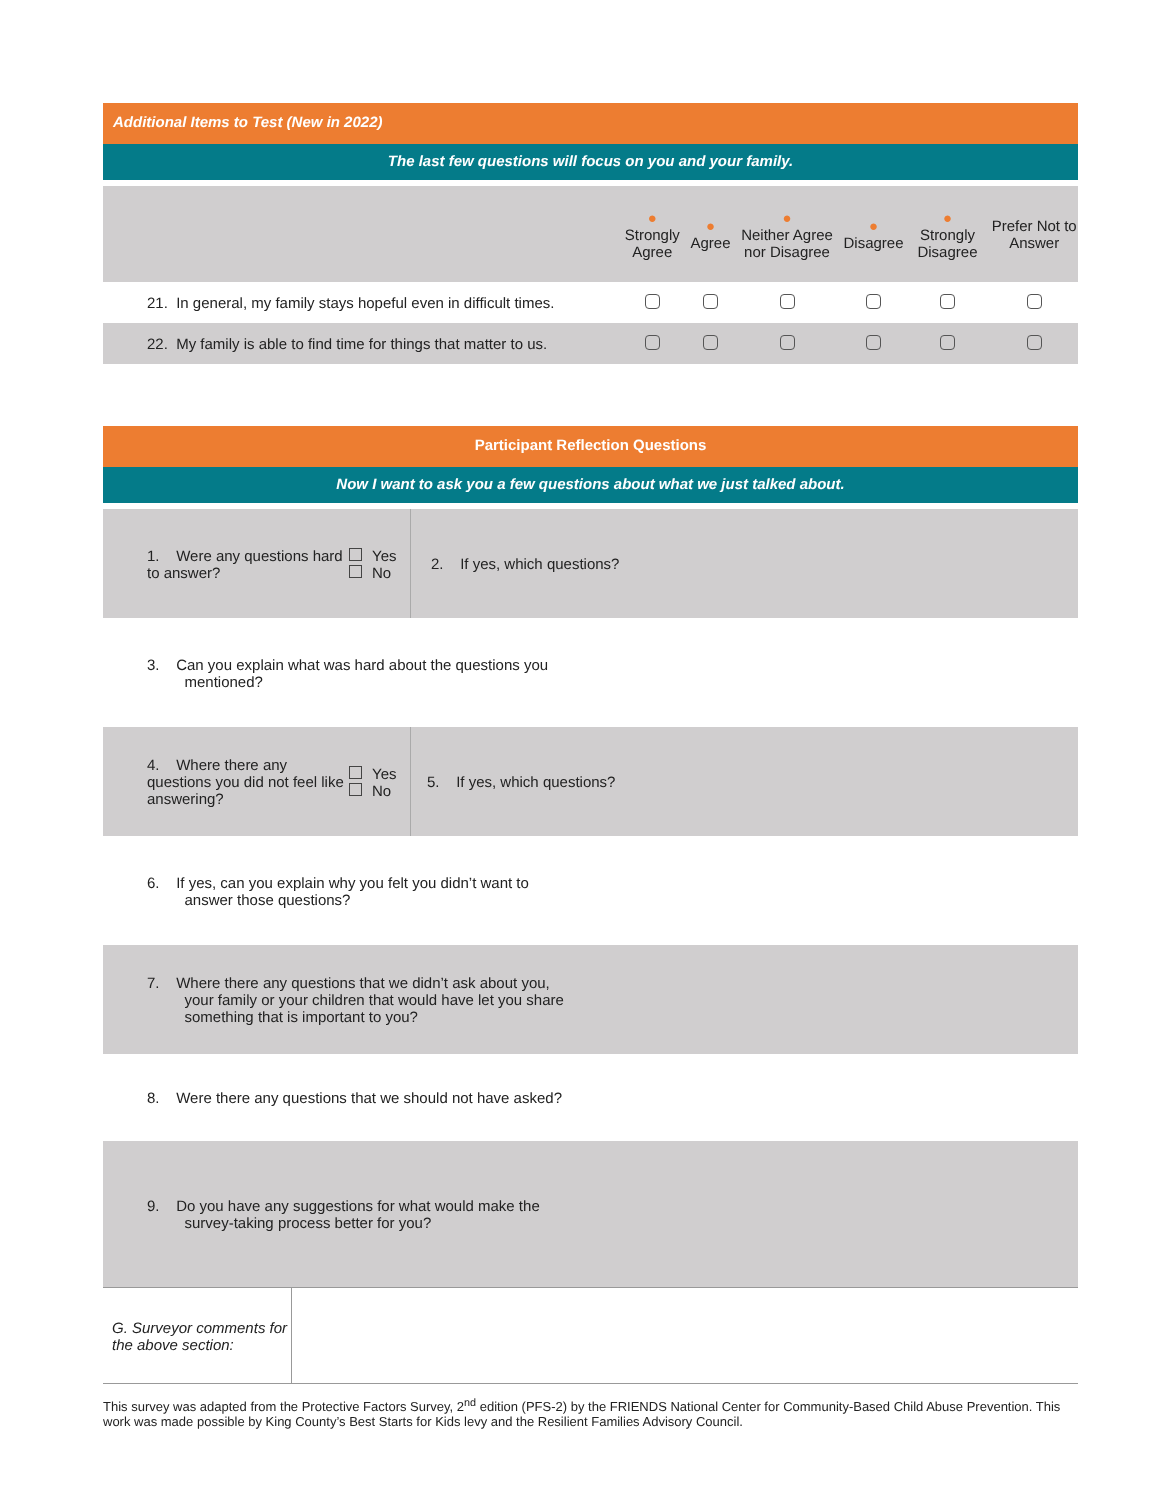Additional Items to Test (New in 2022)
The last few questions will focus on you and your family.
| | ● Strongly Agree | ● Agree | ● Neither Agree nor Disagree | ● Disagree | ● Strongly Disagree | Prefer Not to Answer |
| 21. In general, my family stays hopeful even in difficult times. | | | | | | |
| 22. My family is able to find time for things that matter to us. | | | | | | |
Participant Reflection Questions
Now I want to ask you a few questions about what we just talked about.
| 1. Were any questions hard to answer? | Yes No | 2. If yes, which questions? |
| 3. Can you explain what was hard about the questions you mentioned? | | |
| 4. Where there any questions you did not feel like answering? | Yes No | 5. If yes, which questions? |
| 6. If yes, can you explain why you felt you didn’t want to answer those questions? | | |
| 7. Where there any questions that we didn’t ask about you, your family or your children that would have let you share something that is important to you? | | |
| 8. Were there any questions that we should not have asked? | | |
| 9. Do you have any suggestions for what would make the survey-taking process better for you? | | |
| G. Surveyor comments for the above section: | |
This survey was adapted from the Protective Factors Survey, 2<sup>nd</sup> edition (PFS-2) by the FRIENDS National Center for Community-Based Child Abuse Prevention. This work was made possible by King County’s Best Starts for Kids levy and the Resilient Families Advisory Council.